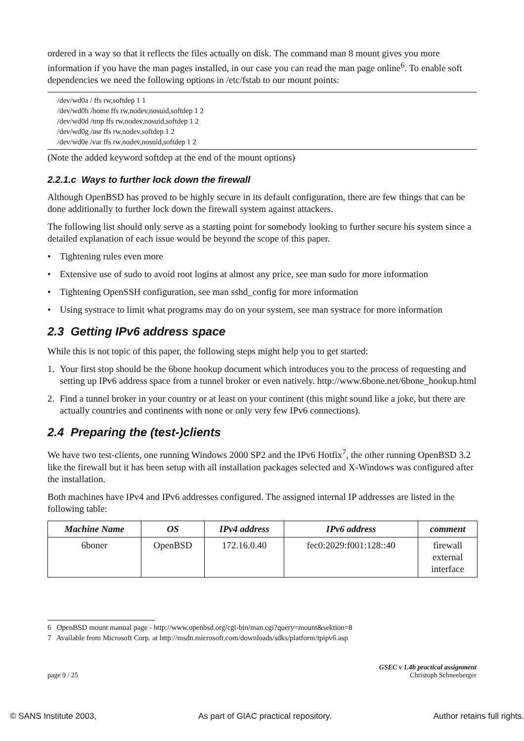ordered in a way so that it reflects the files actually on disk. The command man 8 mount gives you more information if you have the man pages installed, in our case you can read the man page online<sup>6</sup>. To enable soft dependencies we need the following options in /etc/fstab to our mount points:
/dev/wd0a / ffs rw,softdep 1 1
/dev/wd0h /home ffs rw,nodev,nosuid,softdep 1 2
/dev/wd0d /tmp ffs rw,nodev,nosuid,softdep 1 2
/dev/wd0g /usr ffs rw,nodev,softdep 1 2
/dev/wd0e /var ffs rw,nodev,nosuid,softdep 1 2
(Note the added keyword softdep at the end of the mount options)
2.2.1.c Ways to further lock down the firewall
Although OpenBSD has proved to be highly secure in its default configuration, there are few things that can be done additionally to further lock down the firewall system against attackers.
The following list should only serve as a starting point for somebody looking to further secure his system since a detailed explanation of each issue would be beyond the scope of this paper.
• Tightening rules even more
• Extensive use of sudo to avoid root logins at almost any price, see man sudo for more information
• Tightening OpenSSH configuration, see man sshd_config for more information
• Using systrace to limit what programs may do on your system, see man systrace for more information
2.3 Getting IPv6 address space
While this is not topic of this paper, the following steps might help you to get started:
1. Your first stop should be the 6bone hookup document which introduces you to the process of requesting and setting up IPv6 address space from a tunnel broker or even natively. http://www.6bone.net/6bone_hookup.html
2. Find a tunnel broker in your country or at least on your continent (this might sound like a joke, but there are actually countries and continents with none or only very few IPv6 connections).
2.4 Preparing the (test-)clients
We have two test-clients, one running Windows 2000 SP2 and the IPv6 Hotfix<sup>7</sup>, the other running OpenBSD 3.2 like the firewall but it has been setup with all installation packages selected and X-Windows was configured after the installation.
Both machines have IPv4 and IPv6 addresses configured. The assigned internal IP addresses are listed in the following table:
| Machine Name | OS | IPv4 address | IPv6 address | comment |
| --- | --- | --- | --- | --- |
| 6boner | OpenBSD | 172.16.0.40 | fec0:2029:f001:128::40 | firewall external interface |
6 OpenBSD mount manual page - http://www.openbsd.org/cgi-bin/man.cgi?query=mount&sektion=8
7 Available from Microsoft Corp. at http://msdn.microsoft.com/downloads/sdks/platform/tpipv6.asp
page 9 / 25 GSEC v 1.4b practical assignment
Christoph Schneeberger
© SANS Institute 2003, As part of GIAC practical repository. Author retains full rights.